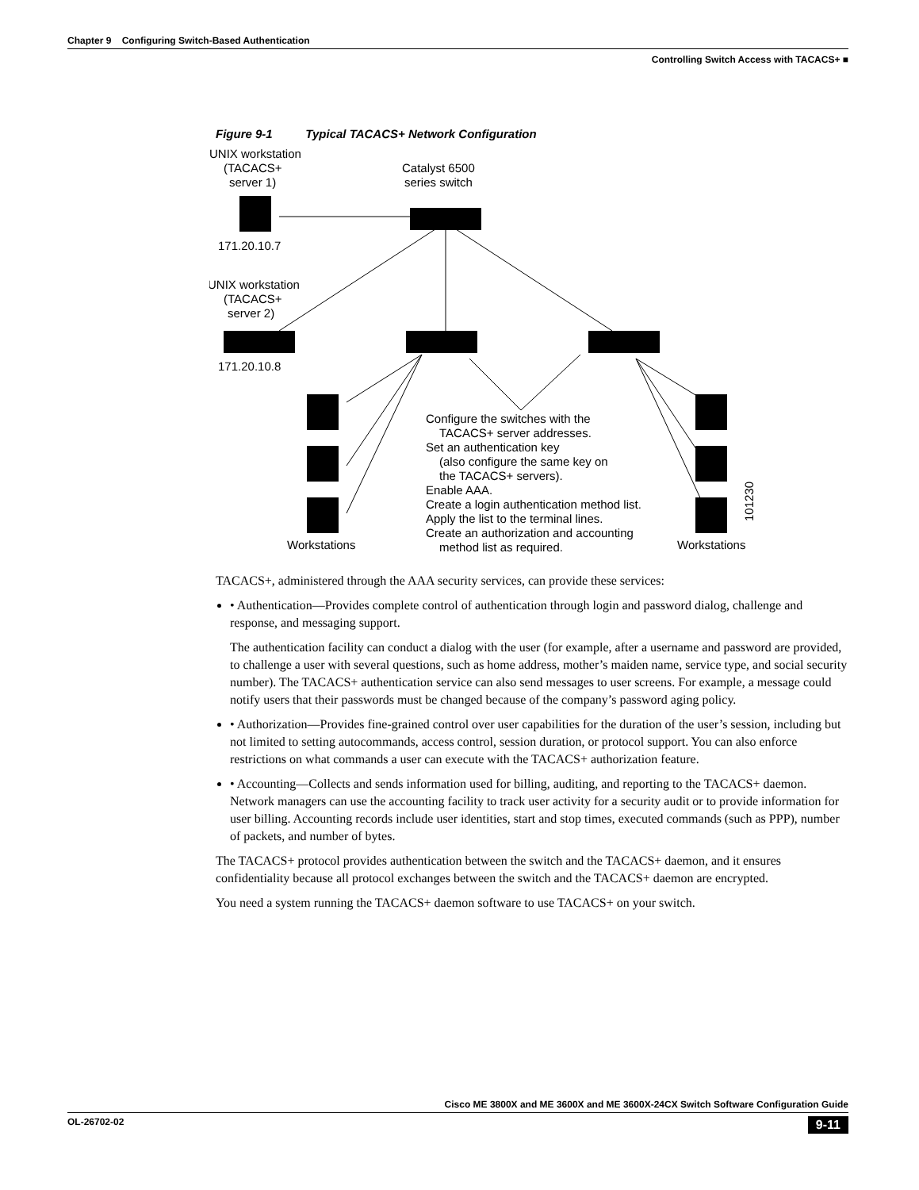Chapter 9 Configuring Switch-Based Authentication
Controlling Switch Access with TACACS+ ■
Figure 9-1 Typical TACACS+ Network Configuration
UNIX workstation
(TACACS+
server 1)
Catalyst 6500
series switch
171.20.10.7
UNIX workstation
(TACACS+
server 2)
171.20.10.8
Configure the switches with the
TACACS+ server addresses.
Set an authentication key
(also configure the same key on
the TACACS+ servers).
Enable AAA.
Create a login authentication method list.
Apply the list to the terminal lines.
Create an authorization and accounting
method list as required.
Workstations
Workstations
101230
TACACS+, administered through the AAA security services, can provide these services:
• Authentication—Provides complete control of authentication through login and password dialog, challenge and response, and messaging support.
The authentication facility can conduct a dialog with the user (for example, after a username and password are provided, to challenge a user with several questions, such as home address, mother’s maiden name, service type, and social security number). The TACACS+ authentication service can also send messages to user screens. For example, a message could notify users that their passwords must be changed because of the company’s password aging policy.
• Authorization—Provides fine-grained control over user capabilities for the duration of the user’s session, including but not limited to setting autocommands, access control, session duration, or protocol support. You can also enforce restrictions on what commands a user can execute with the TACACS+ authorization feature.
• Accounting—Collects and sends information used for billing, auditing, and reporting to the TACACS+ daemon. Network managers can use the accounting facility to track user activity for a security audit or to provide information for user billing. Accounting records include user identities, start and stop times, executed commands (such as PPP), number of packets, and number of bytes.
The TACACS+ protocol provides authentication between the switch and the TACACS+ daemon, and it ensures confidentiality because all protocol exchanges between the switch and the TACACS+ daemon are encrypted.
You need a system running the TACACS+ daemon software to use TACACS+ on your switch.
Cisco ME 3800X and ME 3600X and ME 3600X-24CX Switch Software Configuration Guide
OL-26702-02 9-11